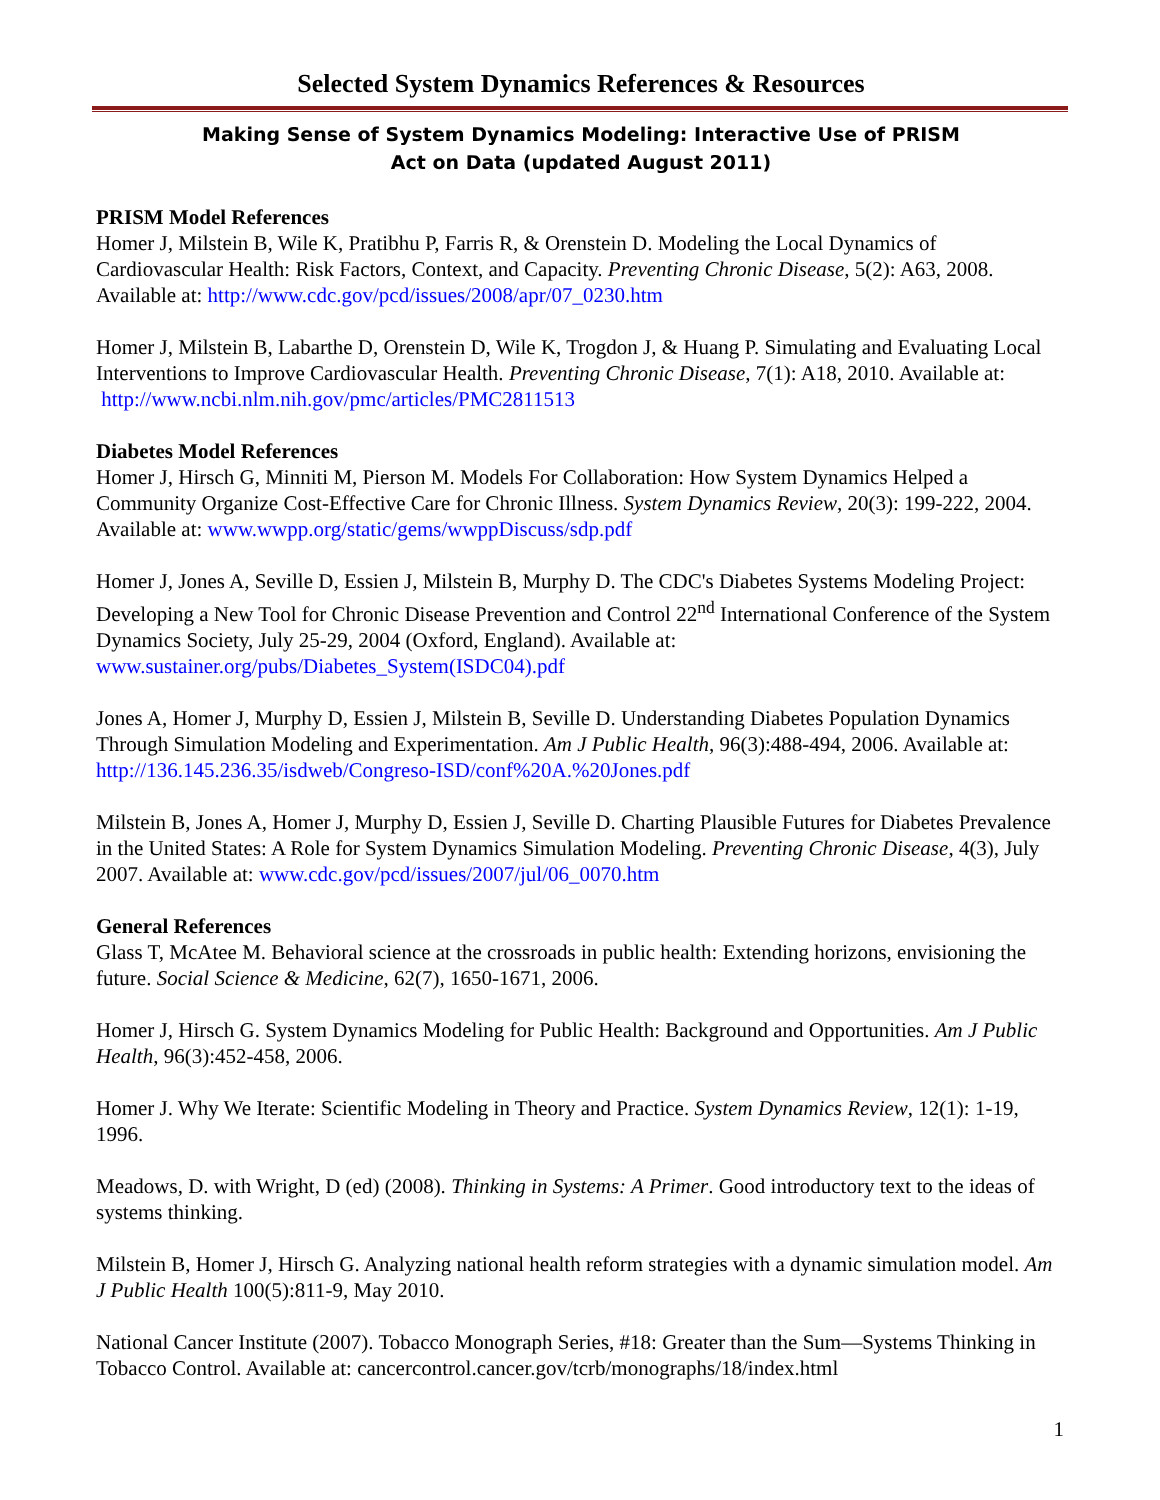Selected System Dynamics References & Resources
Making Sense of System Dynamics Modeling: Interactive Use of PRISM
Act on Data (updated August 2011)
PRISM Model References
Homer J, Milstein B, Wile K, Pratibhu P, Farris R, & Orenstein D. Modeling the Local Dynamics of Cardiovascular Health: Risk Factors, Context, and Capacity. Preventing Chronic Disease, 5(2): A63, 2008. Available at: http://www.cdc.gov/pcd/issues/2008/apr/07_0230.htm
Homer J, Milstein B, Labarthe D, Orenstein D, Wile K, Trogdon J, & Huang P. Simulating and Evaluating Local Interventions to Improve Cardiovascular Health. Preventing Chronic Disease, 7(1): A18, 2010. Available at: http://www.ncbi.nlm.nih.gov/pmc/articles/PMC2811513
Diabetes Model References
Homer J, Hirsch G, Minniti M, Pierson M. Models For Collaboration: How System Dynamics Helped a Community Organize Cost-Effective Care for Chronic Illness. System Dynamics Review, 20(3): 199-222, 2004. Available at: www.wwpp.org/static/gems/wwppDiscuss/sdp.pdf
Homer J, Jones A, Seville D, Essien J, Milstein B, Murphy D. The CDC's Diabetes Systems Modeling Project: Developing a New Tool for Chronic Disease Prevention and Control 22<sup>nd</sup> International Conference of the System Dynamics Society, July 25-29, 2004 (Oxford, England). Available at: www.sustainer.org/pubs/Diabetes_System(ISDC04).pdf
Jones A, Homer J, Murphy D, Essien J, Milstein B, Seville D. Understanding Diabetes Population Dynamics Through Simulation Modeling and Experimentation. Am J Public Health, 96(3):488-494, 2006. Available at: http://136.145.236.35/isdweb/Congreso-ISD/conf%20A.%20Jones.pdf
Milstein B, Jones A, Homer J, Murphy D, Essien J, Seville D. Charting Plausible Futures for Diabetes Prevalence in the United States: A Role for System Dynamics Simulation Modeling. Preventing Chronic Disease, 4(3), July 2007. Available at: www.cdc.gov/pcd/issues/2007/jul/06_0070.htm
General References
Glass T, McAtee M. Behavioral science at the crossroads in public health: Extending horizons, envisioning the future. Social Science & Medicine, 62(7), 1650-1671, 2006.
Homer J, Hirsch G. System Dynamics Modeling for Public Health: Background and Opportunities. Am J Public Health, 96(3):452-458, 2006.
Homer J. Why We Iterate: Scientific Modeling in Theory and Practice. System Dynamics Review, 12(1): 1-19, 1996.
Meadows, D. with Wright, D (ed) (2008). Thinking in Systems: A Primer. Good introductory text to the ideas of systems thinking.
Milstein B, Homer J, Hirsch G. Analyzing national health reform strategies with a dynamic simulation model. Am J Public Health 100(5):811-9, May 2010.
National Cancer Institute (2007). Tobacco Monograph Series, #18: Greater than the Sum—Systems Thinking in Tobacco Control. Available at: cancercontrol.cancer.gov/tcrb/monographs/18/index.html
1